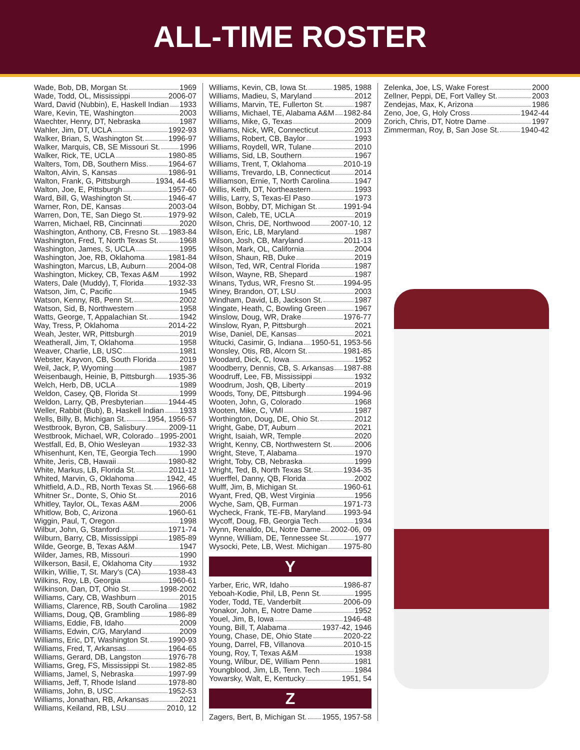ALL-TIME ROSTER
Wade, Bob, DB, Morgan St. 1969
Wade, Todd, OL, Mississippi 2006-07
Ward, David (Nubbin), E, Haskell Indian 1933
Ware, Kevin, TE, Washington 2003
Waechter, Henry, DT, Nebraska 1987
Wahler, Jim, DT, UCLA 1992-93
Walker, Brian, S, Washington St. 1996-97
Walker, Marquis, CB, SE Missouri St. 1996
Walker, Rick, TE, UCLA 1980-85
Walters, Tom, DB, Southern Miss. 1964-67
Walton, Alvin, S, Kansas 1986-91
Walton, Frank, G, Pittsburgh 1934, 44-45
Walton, Joe, E, Pittsburgh 1957-60
Ward, Bill, G, Washington St. 1946-47
Warner, Ron, DE, Kansas 2003-04
Warren, Don, TE, San Diego St. 1979-92
Warren, Michael, RB, Cincinnati 2020
Washington, Anthony, CB, Fresno St. 1983-84
Washington, Fred, T, North Texas St. 1968
Washington, James, S, UCLA 1995
Washington, Joe, RB, Oklahoma 1981-84
Washington, Marcus, LB, Auburn 2004-08
Washington, Mickey, CB, Texas A&M 1992
Waters, Dale (Muddy), T, Florida 1932-33
Watson, Jim, C, Pacific 1945
Watson, Kenny, RB, Penn St. 2002
Watson, Sid, B, Northwestern 1958
Watts, George, T, Appalachian St. 1942
Way, Tress, P, Oklahoma 2014-22
Weah, Jester, WR, Pittsburgh 2019
Weatherall, Jim, T, Oklahoma 1958
Weaver, Charlie, LB, USC 1981
Webster, Kayvon, CB, South Florida 2019
Weil, Jack, P, Wyoming 1987
Weisenbaugh, Heinie, B, Pittsburgh 1935-36
Welch, Herb, DB, UCLA 1989
Weldon, Casey, QB, Florida St 1999
Weldon, Larry, QB, Presbyterian 1944-45
Weller, Rabbit (Bub), B, Haskell Indian 1933
Wells, Billy, B, Michigan St. 1954, 1956-57
Westbrook, Byron, CB, Salisbury 2009-11
Westbrook, Michael, WR, Colorado 1995-2001
Westfall, Ed, B, Ohio Wesleyan 1932-33
Whisenhunt, Ken, TE, Georgia Tech 1990
White, Jeris, CB, Hawaii 1980-82
White, Markus, LB, Florida St. 2011-12
Whited, Marvin, G, Oklahoma 1942, 45
Whitfield, A.D., RB, North Texas St. 1966-68
Whitner Sr., Donte, S, Ohio St. 2016
Whitley, Taylor, OL, Texas A&M 2006
Whitlow, Bob, C, Arizona 1960-61
Wiggin, Paul, T, Oregon 1998
Wilbur, John, G, Stanford 1971-74
Wilburn, Barry, CB, Mississippi 1985-89
Wilde, George, B, Texas A&M 1947
Wilder, James, RB, Missouri 1990
Wilkerson, Basil, E, Oklahoma City 1932
Wilkin, Willie, T, St. Mary's (CA) 1938-43
Wilkins, Roy, LB, Georgia 1960-61
Wilkinson, Dan, DT, Ohio St. 1998-2002
Williams, Cary, CB, Washburn 2015
Williams, Clarence, RB, South Carolina 1982
Williams, Doug, QB, Grambling 1986-89
Williams, Eddie, FB, Idaho 2009
Williams, Edwin, C/G, Maryland 2009
Williams, Eric, DT, Washington St. 1990-93
Williams, Fred, T, Arkansas 1964-65
Williams, Gerard, DB, Langston 1976-78
Williams, Greg, FS, Mississippi St. 1982-85
Williams, Jamel, S, Nebraska 1997-99
Williams, Jeff, T, Rhode Island 1978-80
Williams, John, B, USC 1952-53
Williams, Jonathan, RB, Arkansas 2021
Williams, Keiland, RB, LSU 2010, 12
Williams, Kevin, CB, Iowa St. 1985, 1988
Williams, Madieu, S, Maryland 2012
Williams, Marvin, TE, Fullerton St. 1987
Williams, Michael, TE, Alabama A&M 1982-84
Williams, Mike, G, Texas 2009
Williams, Nick, WR, Connecticut 2013
Williams, Robert, CB, Baylor 1993
Williams, Roydell, WR, Tulane 2010
Williams, Sid, LB, Southern 1967
Williams, Trent, T, Oklahoma 2010-19
Williams, Trevardo, LB, Connecticut 2014
Williamson, Ernie, T, North Carolina 1947
Willis, Keith, DT, Northeastern 1993
Willis, Larry, S, Texas-El Paso 1973
Wilson, Bobby, DT, Michigan St. 1991-94
Wilson, Caleb, TE, UCLA 2019
Wilson, Chris, DE, Northwood 2007-10, 12
Wilson, Eric, LB, Maryland 1987
Wilson, Josh, CB, Maryland 2011-13
Wilson, Mark, OL, California 2004
Wilson, Shaun, RB, Duke 2019
Wilson, Ted, WR, Central Florida 1987
Wilson, Wayne, RB, Shepard 1987
Winans, Tydus, WR, Fresno St. 1994-95
Winey, Brandon, OT, LSU 2003
Windham, David, LB, Jackson St. 1987
Wingate, Heath, C, Bowling Green 1967
Winslow, Doug, WR, Drake 1976-77
Winslow, Ryan, P, Pittsburgh 2021
Wise, Daniel, DE, Kansas 2021
Witucki, Casimir, G, Indiana 1950-51, 1953-56
Wonsley, Otis, RB, Alcorn St. 1981-85
Woodard, Dick, C, Iowa 1952
Woodberry, Dennis, CB, S. Arkansas 1987-88
Woodruff, Lee, FB, Mississippi 1932
Woodrum, Josh, QB, Liberty 2019
Woods, Tony, DE, Pittsburgh 1994-96
Wooten, John, G, Colorado 1968
Wooten, Mike, C, VMI 1987
Worthington, Doug, DE, Ohio St. 2012
Wright, Gabe, DT, Auburn 2021
Wright, Isaiah, WR, Temple 2020
Wright, Kenny, CB, Northwestern St. 2006
Wright, Steve, T, Alabama 1970
Wright, Toby, CB, Nebraska 1999
Wright, Ted, B, North Texas St. 1934-35
Wuerffel, Danny, QB, Florida 2002
Wulff, Jim, B, Michigan St. 1960-61
Wyant, Fred, QB, West Virginia 1956
Wyche, Sam, QB, Furman 1971-73
Wycheck, Frank, TE-FB, Maryland 1993-94
Wycoff, Doug, FB, Georgia Tech 1934
Wynn, Renaldo, DL, Notre Dame 2002-06, 09
Wynne, William, DE, Tennessee St. 1977
Wysocki, Pete, LB, West. Michigan 1975-80
Y
Yarber, Eric, WR, Idaho 1986-87
Yeboah-Kodie, Phil, LB, Penn St. 1995
Yoder, Todd, TE, Vanderbilt 2006-09
Yonakor, John, E, Notre Dame 1952
Youel, Jim, B, Iowa 1946-48
Young, Bill, T, Alabama 1937-42, 1946
Young, Chase, DE, Ohio State 2020-22
Young, Darrel, FB, Villanova 2010-15
Young, Roy, T, Texas A&M 1938
Young, Wilbur, DE, William Penn 1981
Youngblood, Jim, LB, Tenn. Tech 1984
Yowarsky, Walt, E, Kentucky 1951, 54
Z
Zagers, Bert, B, Michigan St. 1955, 1957-58
Zelenka, Joe, LS, Wake Forest 2000
Zellner, Peppi, DE, Fort Valley St. 2003
Zendejas, Max, K, Arizona 1986
Zeno, Joe, G, Holy Cross 1942-44
Zorich, Chris, DT, Notre Dame 1997
Zimmerman, Roy, B, San Jose St. 1940-42